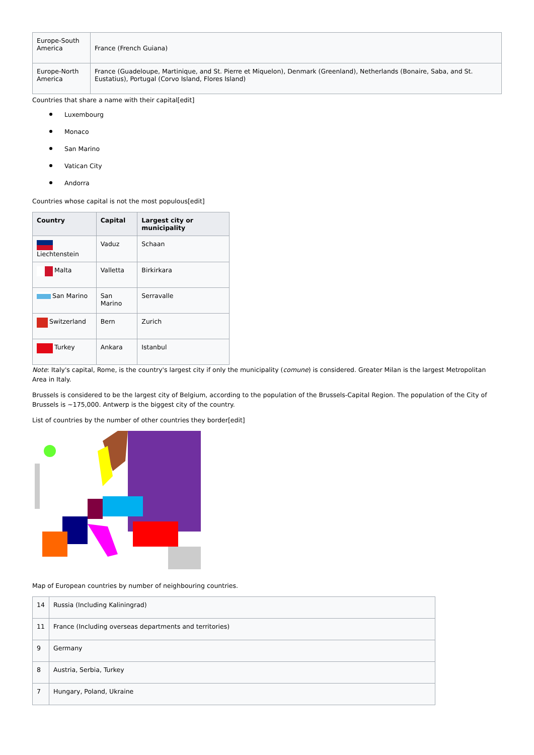| Europe-South America | France (French Guiana) |
| Europe-North America | France (Guadeloupe, Martinique, and St. Pierre et Miquelon), Denmark (Greenland), Netherlands (Bonaire, Saba, and St. Eustatius), Portugal (Corvo Island, Flores Island) |
Countries that share a name with their capital[edit]
Luxembourg
Monaco
San Marino
Vatican City
Andorra
Countries whose capital is not the most populous[edit]
| Country | Capital | Largest city or municipality |
| --- | --- | --- |
| Liechtenstein | Vaduz | Schaan |
| Malta | Valletta | Birkirkara |
| San Marino | San Marino | Serravalle |
| Switzerland | Bern | Zurich |
| Turkey | Ankara | Istanbul |
Note: Italy's capital, Rome, is the country's largest city if only the municipality (comune) is considered. Greater Milan is the largest Metropolitan Area in Italy.
Brussels is considered to be the largest city of Belgium, according to the population of the Brussels-Capital Region. The population of the City of Brussels is ~175,000. Antwerp is the biggest city of the country.
List of countries by the number of other countries they border[edit]
Map of European countries by number of neighbouring countries.
| 14 | Russia (Including Kaliningrad) |
| 11 | France (Including overseas departments and territories) |
| 9 | Germany |
| 8 | Austria, Serbia, Turkey |
| 7 | Hungary, Poland, Ukraine |